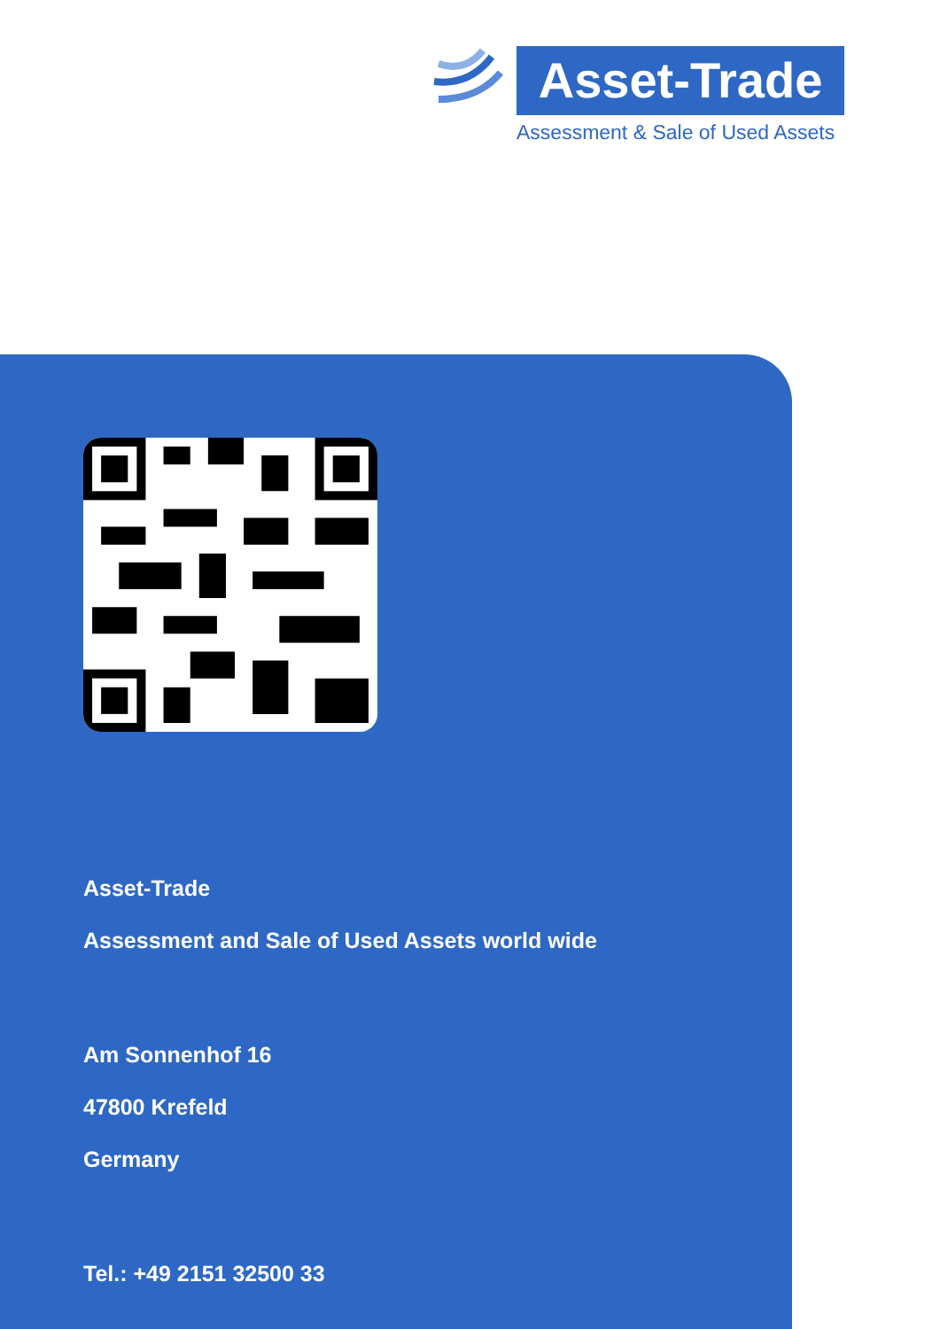Asset-Trade
Assessment & Sale of Used Assets
Asset-Trade
Assessment and Sale of Used Assets world wide
Am Sonnenhof 16
47800 Krefeld
Germany
Tel.: +49 2151 32500 33